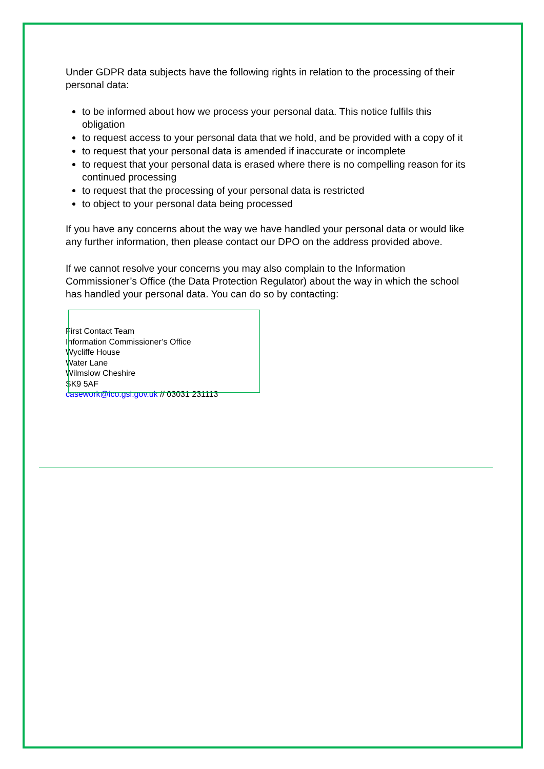Under GDPR data subjects have the following rights in relation to the processing of their personal data:
to be informed about how we process your personal data. This notice fulfils this obligation
to request access to your personal data that we hold, and be provided with a copy of it
to request that your personal data is amended if inaccurate or incomplete
to request that your personal data is erased where there is no compelling reason for its continued processing
to request that the processing of your personal data is restricted
to object to your personal data being processed
If you have any concerns about the way we have handled your personal data or would like any further information, then please contact our DPO on the address provided above.
If we cannot resolve your concerns you may also complain to the Information Commissioner’s Office (the Data Protection Regulator) about the way in which the school has handled your personal data. You can do so by contacting:
First Contact Team
Information Commissioner’s Office
Wycliffe House
Water Lane
Wilmslow Cheshire
SK9 5AF
casework@ico.gsi.gov.uk // 03031 231113